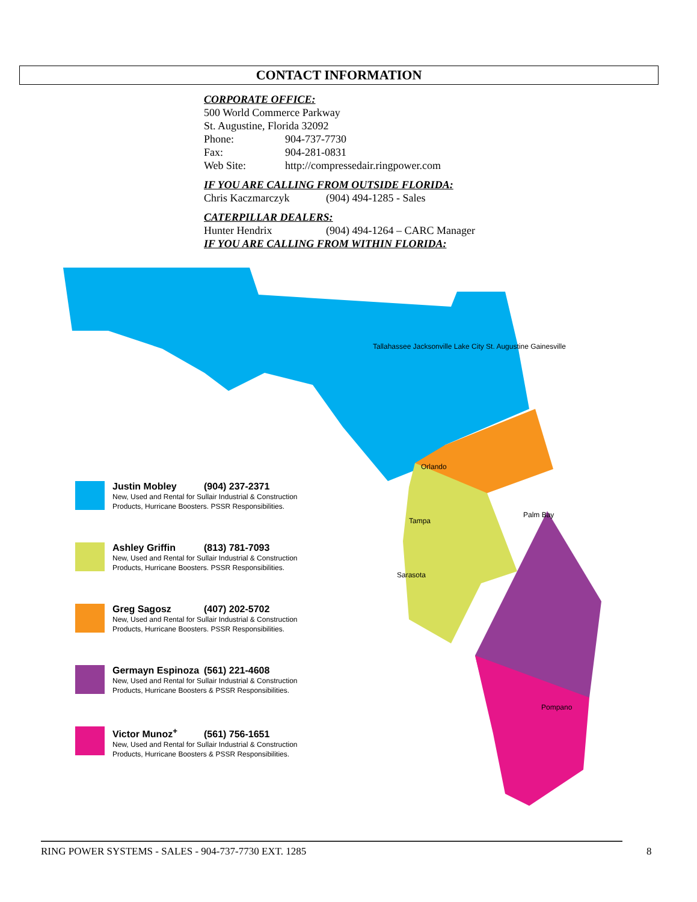CONTACT INFORMATION
CORPORATE OFFICE:
500 World Commerce Parkway
St. Augustine, Florida 32092
Phone: 904-737-7730
Fax: 904-281-0831
Web Site: http://compressedair.ringpower.com
IF YOU ARE CALLING FROM OUTSIDE FLORIDA:
Chris Kaczmarczyk (904) 494-1285 - Sales
CATERPILLAR DEALERS:
Hunter Hendrix (904) 494-1264 – CARC Manager
IF YOU ARE CALLING FROM WITHIN FLORIDA:
Tallahassee Jacksonville Lake City St. Augustine Gainesville
Orlando
Tampa
Palm Bay
Sarasota
Pompano
Justin Mobley (904) 237-2371
New, Used and Rental for Sullair Industrial & Construction
Products, Hurricane Boosters. PSSR Responsibilities.
Ashley Griffin (813) 781-7093
New, Used and Rental for Sullair Industrial & Construction
Products, Hurricane Boosters. PSSR Responsibilities.
Greg Sagosz (407) 202-5702
New, Used and Rental for Sullair Industrial & Construction
Products, Hurricane Boosters. PSSR Responsibilities.
Germayn Espinoza (561) 221-4608
New, Used and Rental for Sullair Industrial & Construction
Products, Hurricane Boosters & PSSR Responsibilities.
Victor Munoz<sup>+</sup> (561) 756-1651
New, Used and Rental for Sullair Industrial & Construction
Products, Hurricane Boosters & PSSR Responsibilities.
RING POWER SYSTEMS - SALES - 904-737-7730 EXT. 1285 8